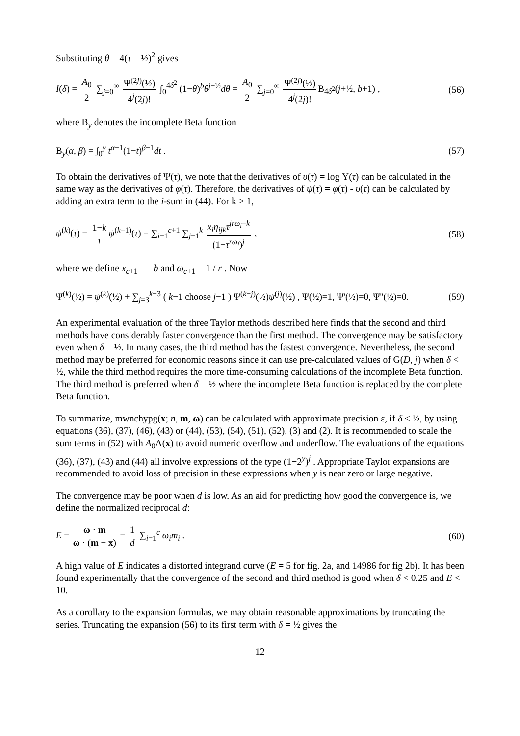Substituting θ = 4(τ − ½)<sup>2</sup> gives
I(δ) = A<sub>0</sub> 2 ∑<sub>j=0</sub><sup>∞</sup> Ψ<sup>(2j)</sup>(½) 4<sup>j</sup>(2j)! ∫<sub>0</sub><sup>4δ<sup>2</sup></sup> (1−θ)<sup>b</sup>θ<sup>j−½</sup>dθ = A<sub>0</sub> 2 ∑<sub>j=0</sub><sup>∞</sup> Ψ<sup>(2j)</sup>(½) 4<sup>j</sup>(2j)! B<sub>4δ<sup>2</sup></sub>(j+½, b+1) , (56)
where B<sub>y</sub> denotes the incomplete Beta function
B<sub>y</sub>(α, β) = ∫<sub>0</sub><sup>y</sup> t<sup>α−1</sup>(1−t)<sup>β−1</sup>dt . (57)
To obtain the derivatives of Ψ(τ), we note that the derivatives of υ(τ) = log Υ(τ) can be calculated in the same way as the derivatives of φ(τ). Therefore, the derivatives of ψ(τ) = φ(τ) - υ(τ) can be calculated by adding an extra term to the i-sum in (44). For k > 1,
ψ<sup>(k)</sup>(τ) = 1−k τ ψ<sup>(k−1)</sup>(τ) − ∑<sub>i=1</sub><sup>c+1</sup> ∑<sub>j=1</sub><sup>k</sup> x<sub>i</sub>η<sub>ijk</sub>τ<sup>jrω<sub>i</sub>−k</sup> (1−τ<sup>rω<sub>i</sub></sup>)<sup>j</sup> , (58)
where we define x<sub>c+1</sub> = −b and ω<sub>c+1</sub> = 1 / r . Now
Ψ<sup>(k)</sup>(½) = ψ<sup>(k)</sup>(½) + ∑<sub>j=3</sub><sup>k−3</sup> ( k−1 choose j−1 ) Ψ<sup>(k−j)</sup>(½)ψ<sup>(j)</sup>(½) , Ψ(½)=1, Ψ'(½)=0, Ψ''(½)=0. (59)
An experimental evaluation of the three Taylor methods described here finds that the second and third methods have considerably faster convergence than the first method. The convergence may be satisfactory even when δ = ½. In many cases, the third method has the fastest convergence. Nevertheless, the second method may be preferred for economic reasons since it can use pre-calculated values of G(D, j) when δ < ½, while the third method requires the more time-consuming calculations of the incomplete Beta function. The third method is preferred when δ = ½ where the incomplete Beta function is replaced by the complete Beta function.
To summarize, mwnchypg(x; n, m, ω) can be calculated with approximate precision ε, if δ < ½, by using equations (36), (37), (46), (43) or (44), (53), (54), (51), (52), (3) and (2). It is recommended to scale the sum terms in (52) with A<sub>0</sub>Λ(x) to avoid numeric overflow and underflow. The evaluations of the equations (36), (37), (43) and (44) all involve expressions of the type (1−2<sup>y</sup>)<sup>j</sup> . Appropriate Taylor expansions are recommended to avoid loss of precision in these expressions when y is near zero or large negative.
The convergence may be poor when d is low. As an aid for predicting how good the convergence is, we define the normalized reciprocal d:
E = ω · m ω · (m − x) = 1 d ∑<sub>i=1</sub><sup>c</sup> ω<sub>i</sub>m<sub>i</sub> . (60)
A high value of E indicates a distorted integrand curve (E = 5 for fig. 2a, and 14986 for fig 2b). It has been found experimentally that the convergence of the second and third method is good when δ < 0.25 and E < 10.
As a corollary to the expansion formulas, we may obtain reasonable approximations by truncating the series. Truncating the expansion (56) to its first term with δ = ½ gives the
12